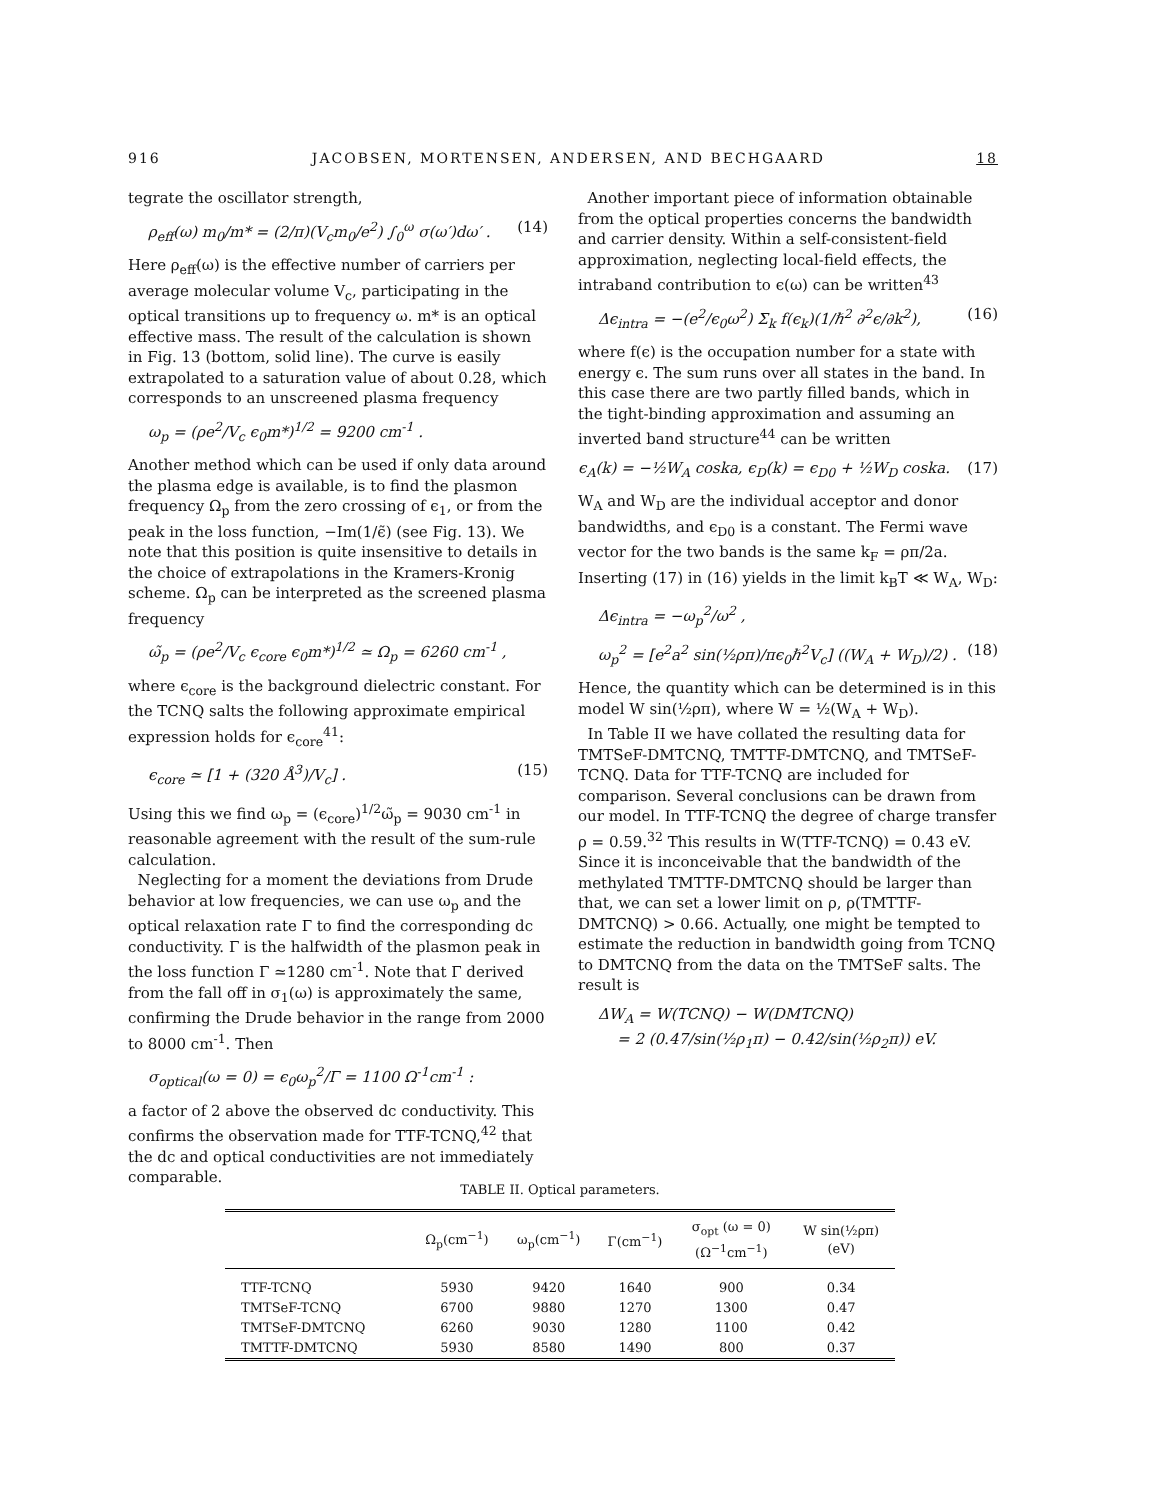916 JACOBSEN, MORTENSEN, ANDERSEN, AND BECHGAARD 18
tegrate the oscillator strength,
ρ<sub>eff</sub>(ω) m<sub>0</sub>/m* = (2/π)(V<sub>c</sub>m<sub>0</sub>/e<sup>2</sup>) ∫<sub>0</sub><sup>ω</sup> σ(ω′)dω′ . (14)
Here ρ<sub>eff</sub>(ω) is the effective number of carriers per average molecular volume V<sub>c</sub>, participating in the optical transitions up to frequency ω. m* is an optical effective mass. The result of the calculation is shown in Fig. 13 (bottom, solid line). The curve is easily extrapolated to a saturation value of about 0.28, which corresponds to an unscreened plasma frequency
ω<sub>p</sub> = (ρe<sup>2</sup>/V<sub>c</sub> ϵ<sub>0</sub>m*)<sup>1/2</sup> = 9200 cm<sup>-1</sup> .
Another method which can be used if only data around the plasma edge is available, is to find the plasmon frequency Ω<sub>p</sub> from the zero crossing of ϵ<sub>1</sub>, or from the peak in the loss function, −Im(1/ϵ̃) (see Fig. 13). We note that this position is quite insensitive to details in the choice of extrapolations in the Kramers-Kronig scheme. Ω<sub>p</sub> can be interpreted as the screened plasma frequency
ω̃<sub>p</sub> = (ρe<sup>2</sup>/V<sub>c</sub> ϵ<sub>core</sub> ϵ<sub>0</sub>m*)<sup>1/2</sup> ≃ Ω<sub>p</sub> = 6260 cm<sup>-1</sup> ,
where ϵ<sub>core</sub> is the background dielectric constant. For the TCNQ salts the following approximate empirical expression holds for ϵ<sub>core</sub><sup>41</sup>:
ϵ<sub>core</sub> ≃ [1 + (320 Å<sup>3</sup>)/V<sub>c</sub>] . (15)
Using this we find ω<sub>p</sub> = (ϵ<sub>core</sub>)<sup>1/2</sup>ω̃<sub>p</sub> = 9030 cm<sup>-1</sup> in reasonable agreement with the result of the sum-rule calculation.
Neglecting for a moment the deviations from Drude behavior at low frequencies, we can use ω<sub>p</sub> and the optical relaxation rate Γ to find the corresponding dc conductivity. Γ is the halfwidth of the plasmon peak in the loss function Γ ≃1280 cm<sup>-1</sup>. Note that Γ derived from the fall off in σ<sub>1</sub>(ω) is approximately the same, confirming the Drude behavior in the range from 2000 to 8000 cm<sup>-1</sup>. Then
σ<sub>optical</sub>(ω = 0) = ϵ<sub>0</sub>ω<sub>p</sub><sup>2</sup>/Γ = 1100 Ω<sup>-1</sup>cm<sup>-1</sup> :
a factor of 2 above the observed dc conductivity. This confirms the observation made for TTF-TCNQ,<sup>42</sup> that the dc and optical conductivities are not immediately comparable.
Another important piece of information obtainable from the optical properties concerns the bandwidth and carrier density. Within a self-consistent-field approximation, neglecting local-field effects, the intraband contribution to ϵ(ω) can be written<sup>43</sup>
Δϵ<sub>intra</sub> = −(e<sup>2</sup>/ϵ<sub>0</sub>ω<sup>2</sup>) Σ<sub>k</sub> f(ϵ<sub>k</sub>)(1/ℏ<sup>2</sup> ∂<sup>2</sup>ϵ/∂k<sup>2</sup>), (16)
where f(ϵ) is the occupation number for a state with energy ϵ. The sum runs over all states in the band. In this case there are two partly filled bands, which in the tight-binding approximation and assuming an inverted band structure<sup>44</sup> can be written
ϵ<sub>A</sub>(k) = −½W<sub>A</sub> coska, ϵ<sub>D</sub>(k) = ϵ<sub>D0</sub> + ½W<sub>D</sub> coska. (17)
W<sub>A</sub> and W<sub>D</sub> are the individual acceptor and donor bandwidths, and ϵ<sub>D0</sub> is a constant. The Fermi wave vector for the two bands is the same k<sub>F</sub> = ρπ/2a. Inserting (17) in (16) yields in the limit k<sub>B</sub>T ≪ W<sub>A</sub>, W<sub>D</sub>:
Δϵ<sub>intra</sub> = −ω<sub>p</sub><sup>2</sup>/ω<sup>2</sup> ,
ω<sub>p</sub><sup>2</sup> = [e<sup>2</sup>a<sup>2</sup> sin(½ρπ)/πϵ<sub>0</sub>ℏ<sup>2</sup>V<sub>c</sub>] ((W<sub>A</sub> + W<sub>D</sub>)/2) . (18)
Hence, the quantity which can be determined is in this model W sin(½ρπ), where W = ½(W<sub>A</sub> + W<sub>D</sub>).
In Table II we have collated the resulting data for TMTSeF-DMTCNQ, TMTTF-DMTCNQ, and TMTSeF-TCNQ. Data for TTF-TCNQ are included for comparison. Several conclusions can be drawn from our model. In TTF-TCNQ the degree of charge transfer ρ = 0.59.<sup>32</sup> This results in W(TTF-TCNQ) = 0.43 eV. Since it is inconceivable that the bandwidth of the methylated TMTTF-DMTCNQ should be larger than that, we can set a lower limit on ρ, ρ(TMTTF-DMTCNQ) > 0.66. Actually, one might be tempted to estimate the reduction in bandwidth going from TCNQ to DMTCNQ from the data on the TMTSeF salts. The result is
ΔW<sub>A</sub> = W(TCNQ) − W(DMTCNQ)
= 2 (0.47/sin(½ρ<sub>1</sub>π) − 0.42/sin(½ρ<sub>2</sub>π)) eV.
TABLE II. Optical parameters.
| | Ω<sub>p</sub>(cm<sup>−1</sup>) | ω<sub>p</sub>(cm<sup>−1</sup>) | Γ(cm<sup>−1</sup>) | σ<sub>opt</sub> (ω = 0) (Ω<sup>−1</sup>cm<sup>−1</sup>) | W sin(½ρπ) (eV) |
| --- | --- | --- | --- | --- | --- |
| TTF-TCNQ | 5930 | 9420 | 1640 | 900 | 0.34 |
| TMTSeF-TCNQ | 6700 | 9880 | 1270 | 1300 | 0.47 |
| TMTSeF-DMTCNQ | 6260 | 9030 | 1280 | 1100 | 0.42 |
| TMTTF-DMTCNQ | 5930 | 8580 | 1490 | 800 | 0.37 |